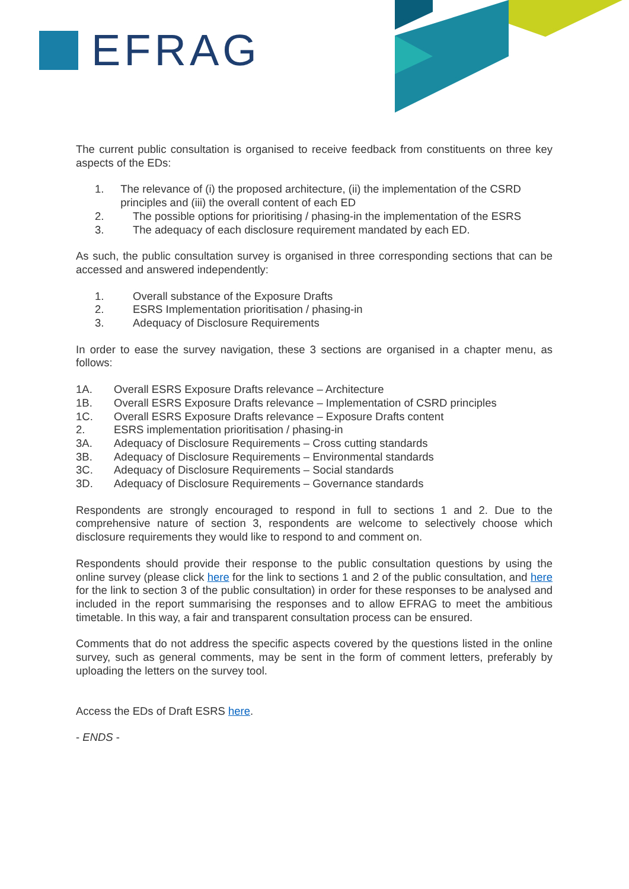EFRAG
The current public consultation is organised to receive feedback from constituents on three key aspects of the EDs:
1. The relevance of (i) the proposed architecture, (ii) the implementation of the CSRD principles and (iii) the overall content of each ED
2. The possible options for prioritising / phasing-in the implementation of the ESRS
3. The adequacy of each disclosure requirement mandated by each ED.
As such, the public consultation survey is organised in three corresponding sections that can be accessed and answered independently:
1. Overall substance of the Exposure Drafts
2. ESRS Implementation prioritisation / phasing-in
3. Adequacy of Disclosure Requirements
In order to ease the survey navigation, these 3 sections are organised in a chapter menu, as follows:
1A. Overall ESRS Exposure Drafts relevance – Architecture
1B. Overall ESRS Exposure Drafts relevance – Implementation of CSRD principles
1C. Overall ESRS Exposure Drafts relevance – Exposure Drafts content
2. ESRS implementation prioritisation / phasing-in
3A. Adequacy of Disclosure Requirements – Cross cutting standards
3B. Adequacy of Disclosure Requirements – Environmental standards
3C. Adequacy of Disclosure Requirements – Social standards
3D. Adequacy of Disclosure Requirements – Governance standards
Respondents are strongly encouraged to respond in full to sections 1 and 2. Due to the comprehensive nature of section 3, respondents are welcome to selectively choose which disclosure requirements they would like to respond to and comment on.
Respondents should provide their response to the public consultation questions by using the online survey (please click here for the link to sections 1 and 2 of the public consultation, and here for the link to section 3 of the public consultation) in order for these responses to be analysed and included in the report summarising the responses and to allow EFRAG to meet the ambitious timetable. In this way, a fair and transparent consultation process can be ensured.
Comments that do not address the specific aspects covered by the questions listed in the online survey, such as general comments, may be sent in the form of comment letters, preferably by uploading the letters on the survey tool.
Access the EDs of Draft ESRS here.
- ENDS -